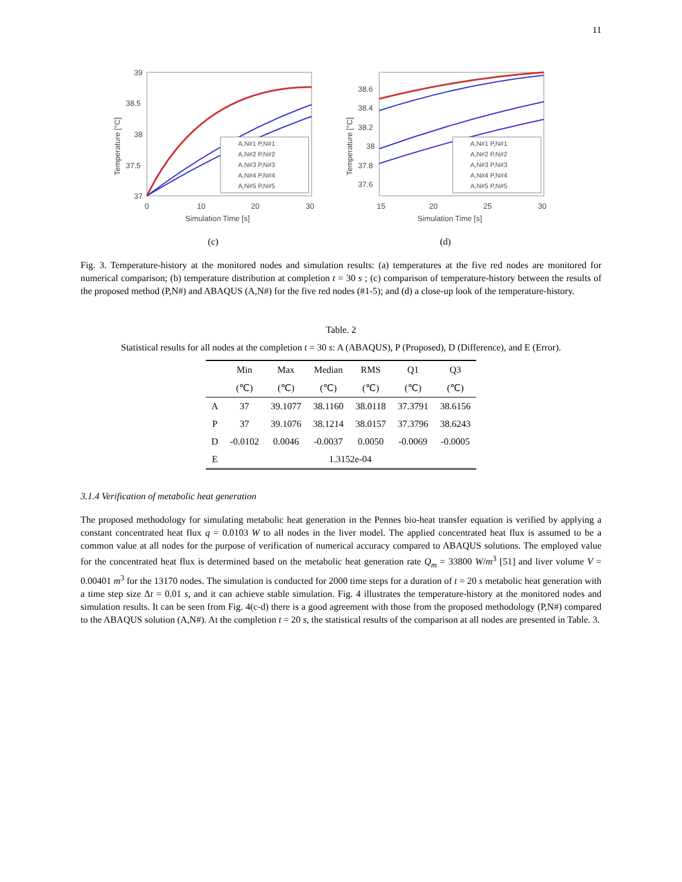11
39
38.5
38
37.5
37
0
10
20
30
Simulation Time [s]
Temperature [°C]
A,N#1 P,N#1
A,N#2 P,N#2
A,N#3 P,N#3
A,N#4 P,N#4
A,N#5 P,N#5
(c)
38.6
38.4
38.2
38
37.8
37.6
15
20
25
30
Simulation Time [s]
Temperature [°C]
A,N#1 P,N#1
A,N#2 P,N#2
A,N#3 P,N#3
A,N#4 P,N#4
A,N#5 P,N#5
(d)
Fig. 3. Temperature-history at the monitored nodes and simulation results: (a) temperatures at the five red nodes are monitored for numerical comparison; (b) temperature distribution at completion t = 30 s ; (c) comparison of temperature-history between the results of the proposed method (P,N#) and ABAQUS (A,N#) for the five red nodes (#1-5); and (d) a close-up look of the temperature-history.
Table. 2
Statistical results for all nodes at the completion t = 30 s: A (ABAQUS), P (Proposed), D (Difference), and E (Error).
| | Min | Max | Median | RMS | Q1 | Q3 |
| --- | --- | --- | --- | --- | --- | --- |
| | (℃) | (℃) | (℃) | (℃) | (℃) | (℃) |
| A | 37 | 39.1077 | 38.1160 | 38.0118 | 37.3791 | 38.6156 |
| P | 37 | 39.1076 | 38.1214 | 38.0157 | 37.3796 | 38.6243 |
| D | -0.0102 | 0.0046 | -0.0037 | 0.0050 | -0.0069 | -0.0005 |
| E | 1.3152e-04 | | | | | |
3.1.4 Verification of metabolic heat generation
The proposed methodology for simulating metabolic heat generation in the Pennes bio-heat transfer equation is verified by applying a constant concentrated heat flux q = 0.0103 W to all nodes in the liver model. The applied concentrated heat flux is assumed to be a common value at all nodes for the purpose of verification of numerical accuracy compared to ABAQUS solutions. The employed value for the concentrated heat flux is determined based on the metabolic heat generation rate Q<sub>m</sub> = 33800 W/m<sup>3</sup> [51] and liver volume V = 0.00401 m<sup>3</sup> for the 13170 nodes. The simulation is conducted for 2000 time steps for a duration of t = 20 s metabolic heat generation with a time step size Δt = 0.01 s, and it can achieve stable simulation. Fig. 4 illustrates the temperature-history at the monitored nodes and simulation results. It can be seen from Fig. 4(c-d) there is a good agreement with those from the proposed methodology (P,N#) compared to the ABAQUS solution (A,N#). At the completion t = 20 s, the statistical results of the comparison at all nodes are presented in Table. 3.